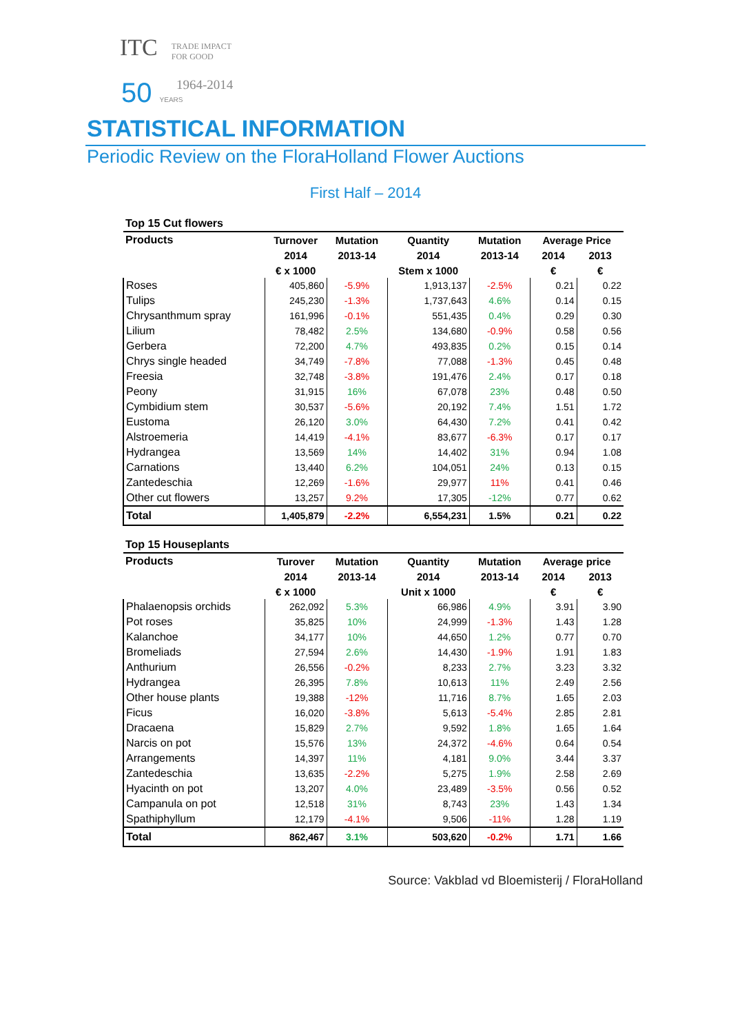ITC TRADE IMPACT
FOR GOOD
1964-2014
50 YEARS
STATISTICAL INFORMATION
Periodic Review on the FloraHolland Flower Auctions
First Half – 2014
| Top 15 Cut flowers | | | | | | |
| --- | --- | --- | --- | --- | --- | --- |
| Products | Turnover | Mutation | Quantity | Mutation | Average Price | |
| | 2014 | 2013-14 | 2014 | 2013-14 | 2014 | 2013 |
| | € x 1000 | | Stem x 1000 | | € | € |
| Roses | 405,860 | -5.9% | 1,913,137 | -2.5% | 0.21 | 0.22 |
| Tulips | 245,230 | -1.3% | 1,737,643 | 4.6% | 0.14 | 0.15 |
| Chrysanthmum spray | 161,996 | -0.1% | 551,435 | 0.4% | 0.29 | 0.30 |
| Lilium | 78,482 | 2.5% | 134,680 | -0.9% | 0.58 | 0.56 |
| Gerbera | 72,200 | 4.7% | 493,835 | 0.2% | 0.15 | 0.14 |
| Chrys single headed | 34,749 | -7.8% | 77,088 | -1.3% | 0.45 | 0.48 |
| Freesia | 32,748 | -3.8% | 191,476 | 2.4% | 0.17 | 0.18 |
| Peony | 31,915 | 16% | 67,078 | 23% | 0.48 | 0.50 |
| Cymbidium stem | 30,537 | -5.6% | 20,192 | 7.4% | 1.51 | 1.72 |
| Eustoma | 26,120 | 3.0% | 64,430 | 7.2% | 0.41 | 0.42 |
| Alstroemeria | 14,419 | -4.1% | 83,677 | -6.3% | 0.17 | 0.17 |
| Hydrangea | 13,569 | 14% | 14,402 | 31% | 0.94 | 1.08 |
| Carnations | 13,440 | 6.2% | 104,051 | 24% | 0.13 | 0.15 |
| Zantedeschia | 12,269 | -1.6% | 29,977 | 11% | 0.41 | 0.46 |
| Other cut flowers | 13,257 | 9.2% | 17,305 | -12% | 0.77 | 0.62 |
| Total | 1,405,879 | -2.2% | 6,554,231 | 1.5% | 0.21 | 0.22 |
| Top 15 Houseplants | | | | | | |
| Products | Turover | Mutation | Quantity | Mutation | Average price | |
| | 2014 | 2013-14 | 2014 | 2013-14 | 2014 | 2013 |
| | € x 1000 | | Unit x 1000 | | € | € |
| Phalaenopsis orchids | 262,092 | 5.3% | 66,986 | 4.9% | 3.91 | 3.90 |
| Pot roses | 35,825 | 10% | 24,999 | -1.3% | 1.43 | 1.28 |
| Kalanchoe | 34,177 | 10% | 44,650 | 1.2% | 0.77 | 0.70 |
| Bromeliads | 27,594 | 2.6% | 14,430 | -1.9% | 1.91 | 1.83 |
| Anthurium | 26,556 | -0.2% | 8,233 | 2.7% | 3.23 | 3.32 |
| Hydrangea | 26,395 | 7.8% | 10,613 | 11% | 2.49 | 2.56 |
| Other house plants | 19,388 | -12% | 11,716 | 8.7% | 1.65 | 2.03 |
| Ficus | 16,020 | -3.8% | 5,613 | -5.4% | 2.85 | 2.81 |
| Dracaena | 15,829 | 2.7% | 9,592 | 1.8% | 1.65 | 1.64 |
| Narcis on pot | 15,576 | 13% | 24,372 | -4.6% | 0.64 | 0.54 |
| Arrangements | 14,397 | 11% | 4,181 | 9.0% | 3.44 | 3.37 |
| Zantedeschia | 13,635 | -2.2% | 5,275 | 1.9% | 2.58 | 2.69 |
| Hyacinth on pot | 13,207 | 4.0% | 23,489 | -3.5% | 0.56 | 0.52 |
| Campanula on pot | 12,518 | 31% | 8,743 | 23% | 1.43 | 1.34 |
| Spathiphyllum | 12,179 | -4.1% | 9,506 | -11% | 1.28 | 1.19 |
| Total | 862,467 | 3.1% | 503,620 | -0.2% | 1.71 | 1.66 |
Source: Vakblad vd Bloemisterij / FloraHolland